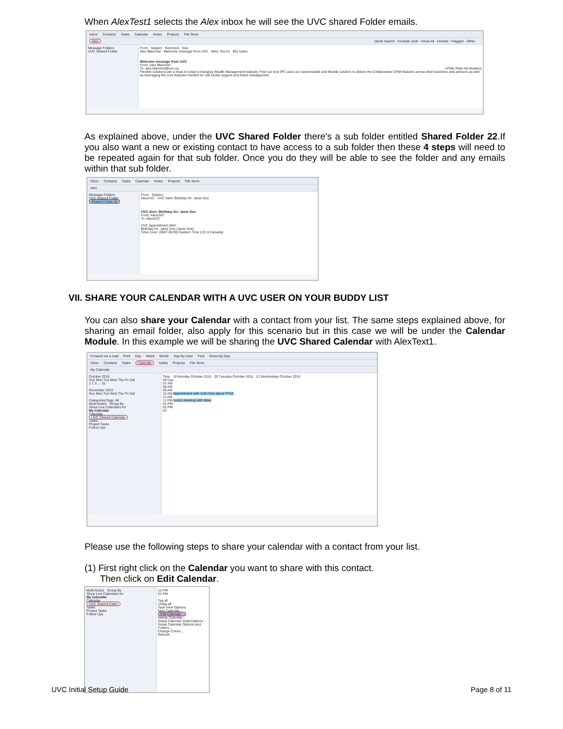When AlexTest1 selects the Alex inbox he will see the UVC shared Folder emails.
Inbox Contacts Tasks Calendar Notes Projects File Store
Alex Quick Search · Exclude Junk · Show All · Unread · Flagged · Other
Message Folders
UVC Shared Folder
From Subject Received Size
Alex Blanchet Welcome message from UVC Wed, Oct 21 651 bytes
Welcome message from UVC
From: Alex Blanchet
To: alex.blanchet@uvc.ca HTML Plain All Headers
Flexible solutions are a must in today's changing Wealth Management industry. Find out how IPC uses our customizable and flexible solution to deliver the Collaborative CRM features across their branches and advisors as well as leveraging the core features needed for call center support and ticket management.
As explained above, under the UVC Shared Folder there's a sub folder entitled Shared Folder 22.If you also want a new or existing contact to have access to a sub folder then these 4 steps will need to be repeated again for that sub folder. Once you do they will be able to see the folder and any emails within that sub folder.
Inbox Contacts Tasks Calendar Notes Projects File Store
Alex
Message Folders
UVC Shared Folder
Shared Folder 22
From Subject
AlexUVC UVC Alert: Birthday for: Janie Doe
UVC Alert: Birthday for: Janie Doe
From: AlexUVC
To: AlexUVC
UVC Appointment Alert
Birthday for: Janie Doe (Janie Doe)
Time Zone: (GMT-05:00) Eastern Time (US & Canada)
VII. SHARE YOUR CALENDAR WITH A UVC USER ON YOUR BUDDY LIST
You can also share your Calendar with a contact from your list. The same steps explained above, for sharing an email folder, also apply for this scenario but in this case we will be under the Calendar Module. In this example we will be sharing the UVC Shared Calendar with AlexText1.
Forward via e-mail Print Day Week Month Day By User Find Show My Day
Inbox Contacts Tasks Calendar Notes Projects File Store
My Calendar
October 2015
Sun Mon Tue Wed Thu Fri Sat
1 2 3 … 31
November 2015
Sun Mon Tue Wed Thu Fri Sat
Categories/Tags: All
Multi-Select Group By
Show Live Calendars for
My Calendar
Calendar
UVC Shared Calendar
Tasks
Project Tasks
Follow Ups
Time 19 Monday October 2015 20 Tuesday October 2015 21 Wednesday October 2015
All Day
07 AM
08 AM
09 AM
10 AM Appointment with John Doe about TFSA
11 AM
12 PM Lunch meeting with Mary
01 PM
02 PM
03
Please use the following steps to share your calendar with a contact from your list.
(1) First right click on the Calendar you want to share with this contact.
Then click on Edit Calendar.
Multi-Select Group By
Show Live Calendars for
My Calendar
Calendar
UVC Shared Calen
Tasks
Project Tasks
Follow Ups
12 PM
01 PM
Tag all
Untag all
Task View Options
New Calendar...
Edit Calendar...
Delete Calendar...
Setup Calendar Subscriptions...
Setup Calendar Options and Folders...
Change Colors...
Refresh
UVC Initial Setup Guide Page 8 of 11